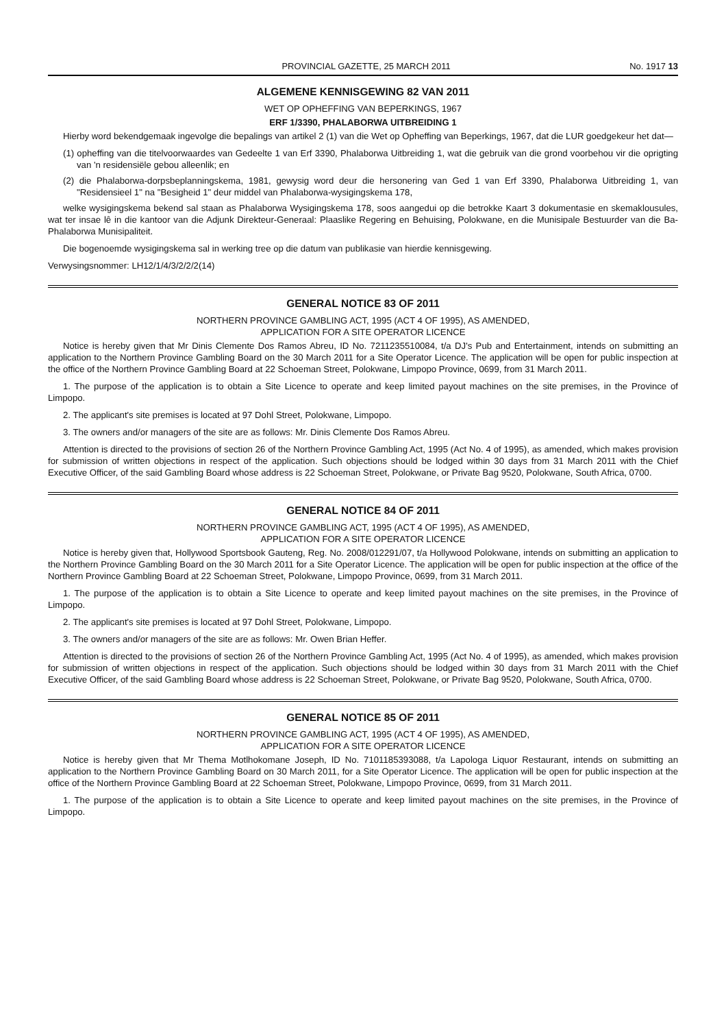PROVINCIAL GAZETTE, 25 MARCH 2011 No. 1917 13
ALGEMENE KENNISGEWING 82 VAN 2011
WET OP OPHEFFING VAN BEPERKINGS, 1967
ERF 1/3390, PHALABORWA UITBREIDING 1
Hierby word bekendgemaak ingevolge die bepalings van artikel 2 (1) van die Wet op Opheffing van Beperkings, 1967, dat die LUR goedgekeur het dat—
(1) opheffing van die titelvoorwaardes van Gedeelte 1 van Erf 3390, Phalaborwa Uitbreiding 1, wat die gebruik van die grond voorbehou vir die oprigting van 'n residensiële gebou alleenlik; en
(2) die Phalaborwa-dorpsbeplanningskema, 1981, gewysig word deur die hersonering van Ged 1 van Erf 3390, Phalaborwa Uitbreiding 1, van "Residensieel 1" na "Besigheid 1" deur middel van Phalaborwa-wysigingskema 178,
welke wysigingskema bekend sal staan as Phalaborwa Wysigingskema 178, soos aangedui op die betrokke Kaart 3 dokumentasie en skemaklousules, wat ter insae lê in die kantoor van die Adjunk Direkteur-Generaal: Plaaslike Regering en Behuising, Polokwane, en die Munisipale Bestuurder van die Ba-Phalaborwa Munisipaliteit.
Die bogenoemde wysigingskema sal in werking tree op die datum van publikasie van hierdie kennisgewing.
Verwysingsnommer: LH12/1/4/3/2/2/2(14)
GENERAL NOTICE 83 OF 2011
NORTHERN PROVINCE GAMBLING ACT, 1995 (ACT 4 OF 1995), AS AMENDED,
APPLICATION FOR A SITE OPERATOR LICENCE
Notice is hereby given that Mr Dinis Clemente Dos Ramos Abreu, ID No. 7211235510084, t/a DJ's Pub and Entertainment, intends on submitting an application to the Northern Province Gambling Board on the 30 March 2011 for a Site Operator Licence. The application will be open for public inspection at the office of the Northern Province Gambling Board at 22 Schoeman Street, Polokwane, Limpopo Province, 0699, from 31 March 2011.
1. The purpose of the application is to obtain a Site Licence to operate and keep limited payout machines on the site premises, in the Province of Limpopo.
2. The applicant's site premises is located at 97 Dohl Street, Polokwane, Limpopo.
3. The owners and/or managers of the site are as follows: Mr. Dinis Clemente Dos Ramos Abreu.
Attention is directed to the provisions of section 26 of the Northern Province Gambling Act, 1995 (Act No. 4 of 1995), as amended, which makes provision for submission of written objections in respect of the application. Such objections should be lodged within 30 days from 31 March 2011 with the Chief Executive Officer, of the said Gambling Board whose address is 22 Schoeman Street, Polokwane, or Private Bag 9520, Polokwane, South Africa, 0700.
GENERAL NOTICE 84 OF 2011
NORTHERN PROVINCE GAMBLING ACT, 1995 (ACT 4 OF 1995), AS AMENDED,
APPLICATION FOR A SITE OPERATOR LICENCE
Notice is hereby given that, Hollywood Sportsbook Gauteng, Reg. No. 2008/012291/07, t/a Hollywood Polokwane, intends on submitting an application to the Northern Province Gambling Board on the 30 March 2011 for a Site Operator Licence. The application will be open for public inspection at the office of the Northern Province Gambling Board at 22 Schoeman Street, Polokwane, Limpopo Province, 0699, from 31 March 2011.
1. The purpose of the application is to obtain a Site Licence to operate and keep limited payout machines on the site premises, in the Province of Limpopo.
2. The applicant's site premises is located at 97 Dohl Street, Polokwane, Limpopo.
3. The owners and/or managers of the site are as follows: Mr. Owen Brian Heffer.
Attention is directed to the provisions of section 26 of the Northern Province Gambling Act, 1995 (Act No. 4 of 1995), as amended, which makes provision for submission of written objections in respect of the application. Such objections should be lodged within 30 days from 31 March 2011 with the Chief Executive Officer, of the said Gambling Board whose address is 22 Schoeman Street, Polokwane, or Private Bag 9520, Polokwane, South Africa, 0700.
GENERAL NOTICE 85 OF 2011
NORTHERN PROVINCE GAMBLING ACT, 1995 (ACT 4 OF 1995), AS AMENDED,
APPLICATION FOR A SITE OPERATOR LICENCE
Notice is hereby given that Mr Thema Motlhokomane Joseph, ID No. 7101185393088, t/a Lapologa Liquor Restaurant, intends on submitting an application to the Northern Province Gambling Board on 30 March 2011, for a Site Operator Licence. The application will be open for public inspection at the office of the Northern Province Gambling Board at 22 Schoeman Street, Polokwane, Limpopo Province, 0699, from 31 March 2011.
1. The purpose of the application is to obtain a Site Licence to operate and keep limited payout machines on the site premises, in the Province of Limpopo.